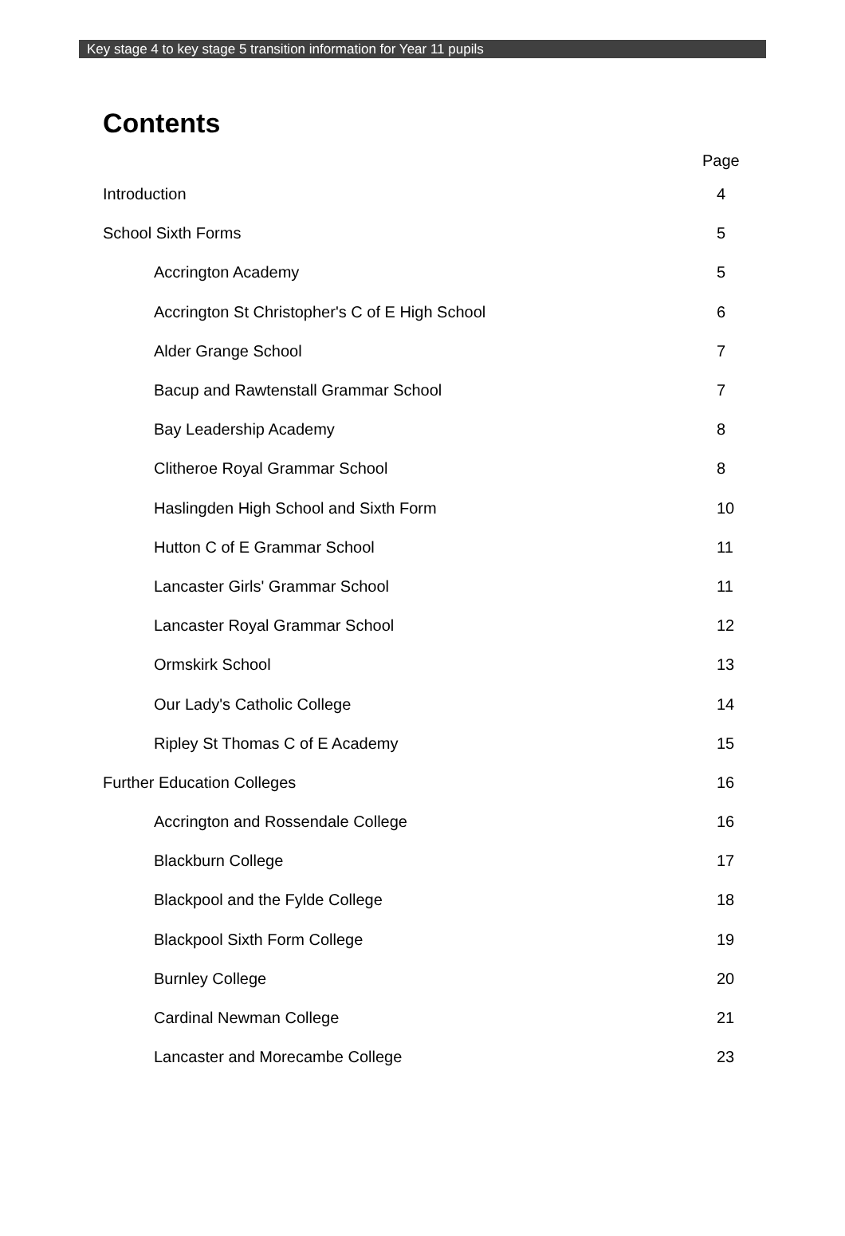Key stage 4 to key stage 5 transition information for Year 11 pupils
Contents
Page
Introduction 4
School Sixth Forms 5
Accrington Academy 5
Accrington St Christopher's C of E High School 6
Alder Grange School 7
Bacup and Rawtenstall Grammar School 7
Bay Leadership Academy 8
Clitheroe Royal Grammar School 8
Haslingden High School and Sixth Form 10
Hutton C of E Grammar School 11
Lancaster Girls' Grammar School 11
Lancaster Royal Grammar School 12
Ormskirk School 13
Our Lady's Catholic College 14
Ripley St Thomas C of E Academy 15
Further Education Colleges 16
Accrington and Rossendale College 16
Blackburn College 17
Blackpool and the Fylde College 18
Blackpool Sixth Form College 19
Burnley College 20
Cardinal Newman College 21
Lancaster and Morecambe College 23